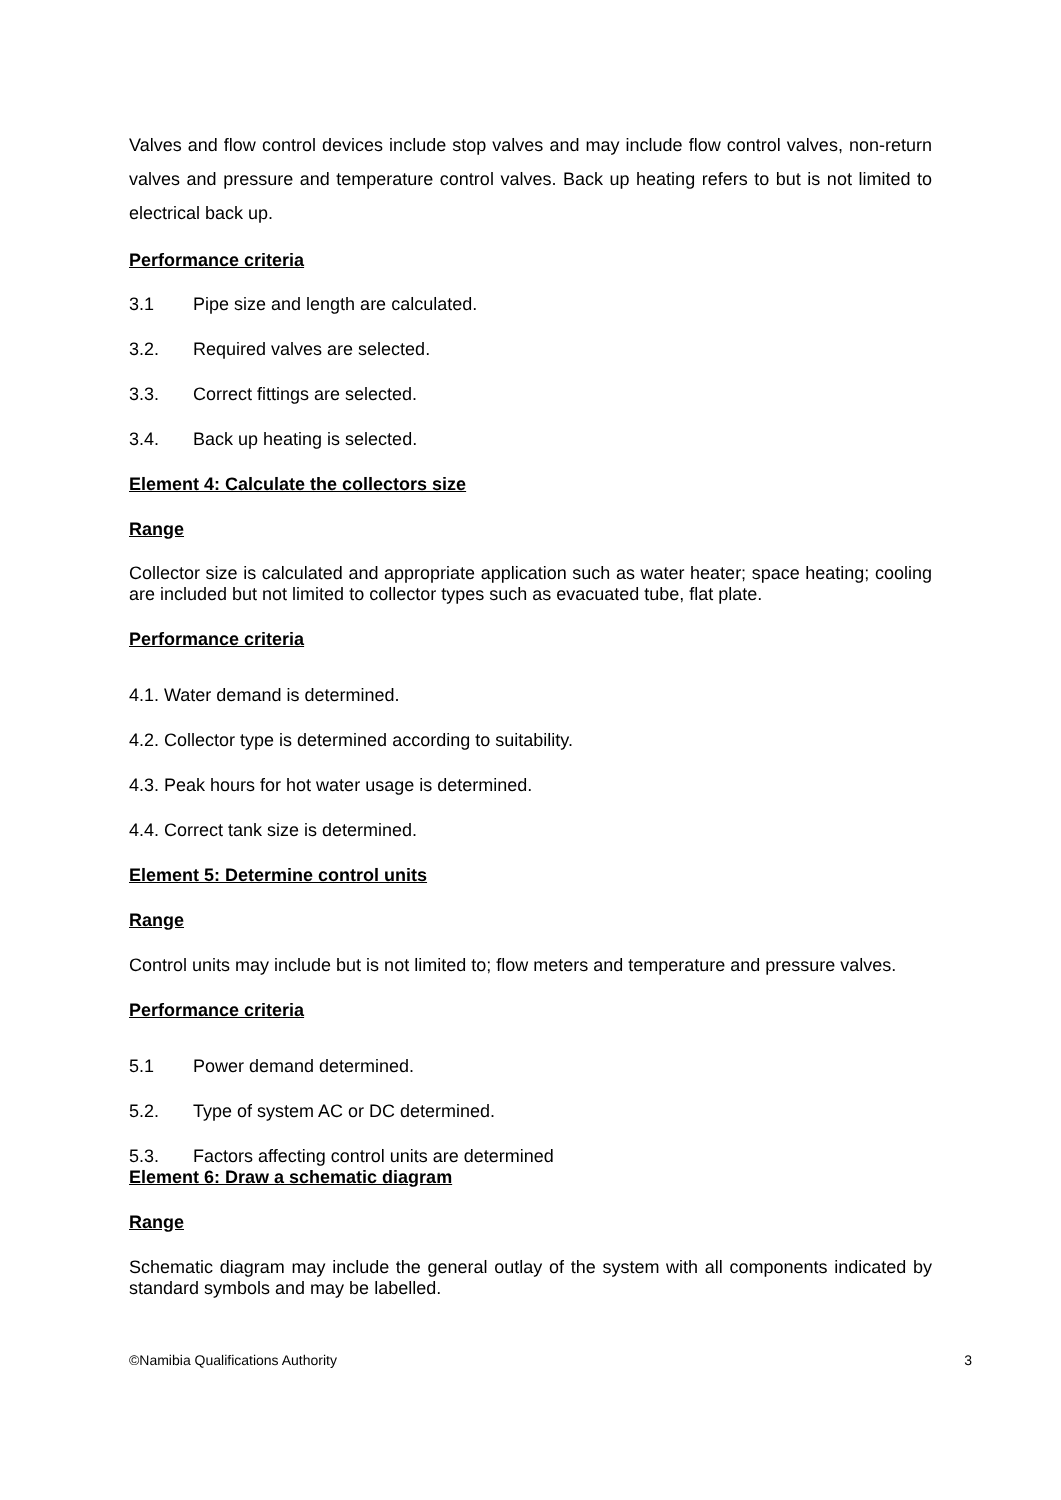Valves and flow control devices include stop valves and may include flow control valves, non-return valves and pressure and temperature control valves. Back up heating refers to but is not limited to electrical back up.
Performance criteria
3.1 Pipe size and length are calculated.
3.2. Required valves are selected.
3.3. Correct fittings are selected.
3.4. Back up heating is selected.
Element 4: Calculate the collectors size
Range
Collector size is calculated and appropriate application such as water heater; space heating; cooling are included but not limited to collector types such as evacuated tube, flat plate.
Performance criteria
4.1. Water demand is determined.
4.2. Collector type is determined according to suitability.
4.3. Peak hours for hot water usage is determined.
4.4. Correct tank size is determined.
Element 5: Determine control units
Range
Control units may include but is not limited to; flow meters and temperature and pressure valves.
Performance criteria
5.1 Power demand determined.
5.2. Type of system AC or DC determined.
5.3. Factors affecting control units are determined
Element 6: Draw a schematic diagram
Range
Schematic diagram may include the general outlay of the system with all components indicated by standard symbols and may be labelled.
©Namibia Qualifications Authority 3